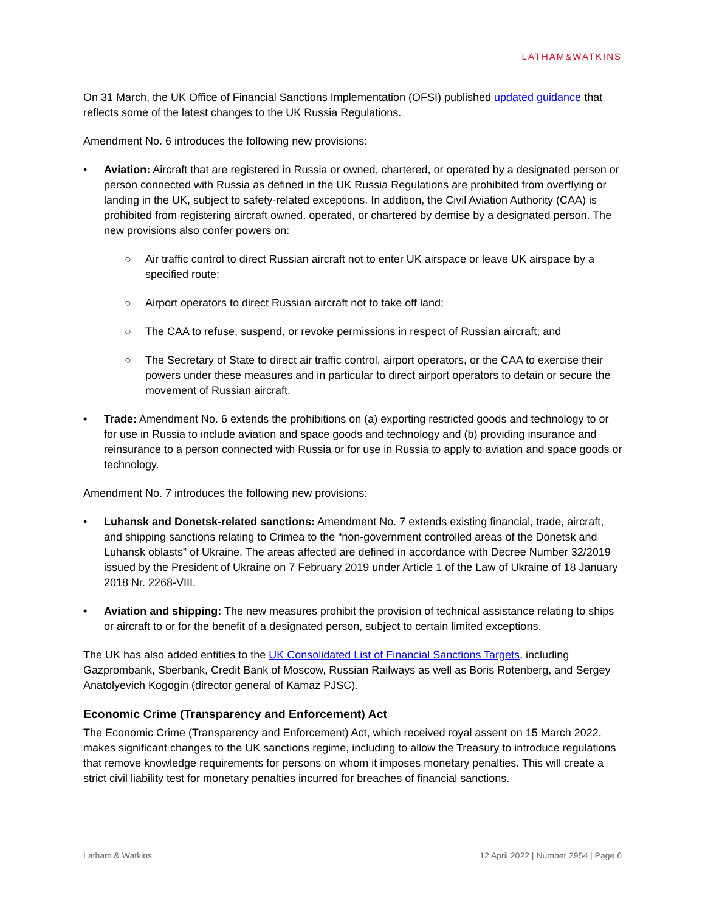LATHAM&WATKINS
On 31 March, the UK Office of Financial Sanctions Implementation (OFSI) published updated guidance that reflects some of the latest changes to the UK Russia Regulations.
Amendment No. 6 introduces the following new provisions:
• Aviation: Aircraft that are registered in Russia or owned, chartered, or operated by a designated person or person connected with Russia as defined in the UK Russia Regulations are prohibited from overflying or landing in the UK, subject to safety-related exceptions. In addition, the Civil Aviation Authority (CAA) is prohibited from registering aircraft owned, operated, or chartered by demise by a designated person. The new provisions also confer powers on:
○ Air traffic control to direct Russian aircraft not to enter UK airspace or leave UK airspace by a specified route;
○ Airport operators to direct Russian aircraft not to take off land;
○ The CAA to refuse, suspend, or revoke permissions in respect of Russian aircraft; and
○ The Secretary of State to direct air traffic control, airport operators, or the CAA to exercise their powers under these measures and in particular to direct airport operators to detain or secure the movement of Russian aircraft.
• Trade: Amendment No. 6 extends the prohibitions on (a) exporting restricted goods and technology to or for use in Russia to include aviation and space goods and technology and (b) providing insurance and reinsurance to a person connected with Russia or for use in Russia to apply to aviation and space goods or technology.
Amendment No. 7 introduces the following new provisions:
• Luhansk and Donetsk-related sanctions: Amendment No. 7 extends existing financial, trade, aircraft, and shipping sanctions relating to Crimea to the “non-government controlled areas of the Donetsk and Luhansk oblasts” of Ukraine. The areas affected are defined in accordance with Decree Number 32/2019 issued by the President of Ukraine on 7 February 2019 under Article 1 of the Law of Ukraine of 18 January 2018 Nr. 2268-VIII.
• Aviation and shipping: The new measures prohibit the provision of technical assistance relating to ships or aircraft to or for the benefit of a designated person, subject to certain limited exceptions.
The UK has also added entities to the UK Consolidated List of Financial Sanctions Targets, including Gazprombank, Sberbank, Credit Bank of Moscow, Russian Railways as well as Boris Rotenberg, and Sergey Anatolyevich Kogogin (director general of Kamaz PJSC).
Economic Crime (Transparency and Enforcement) Act
The Economic Crime (Transparency and Enforcement) Act, which received royal assent on 15 March 2022, makes significant changes to the UK sanctions regime, including to allow the Treasury to introduce regulations that remove knowledge requirements for persons on whom it imposes monetary penalties. This will create a strict civil liability test for monetary penalties incurred for breaches of financial sanctions.
Latham & Watkins 12 April 2022 | Number 2954 | Page 6